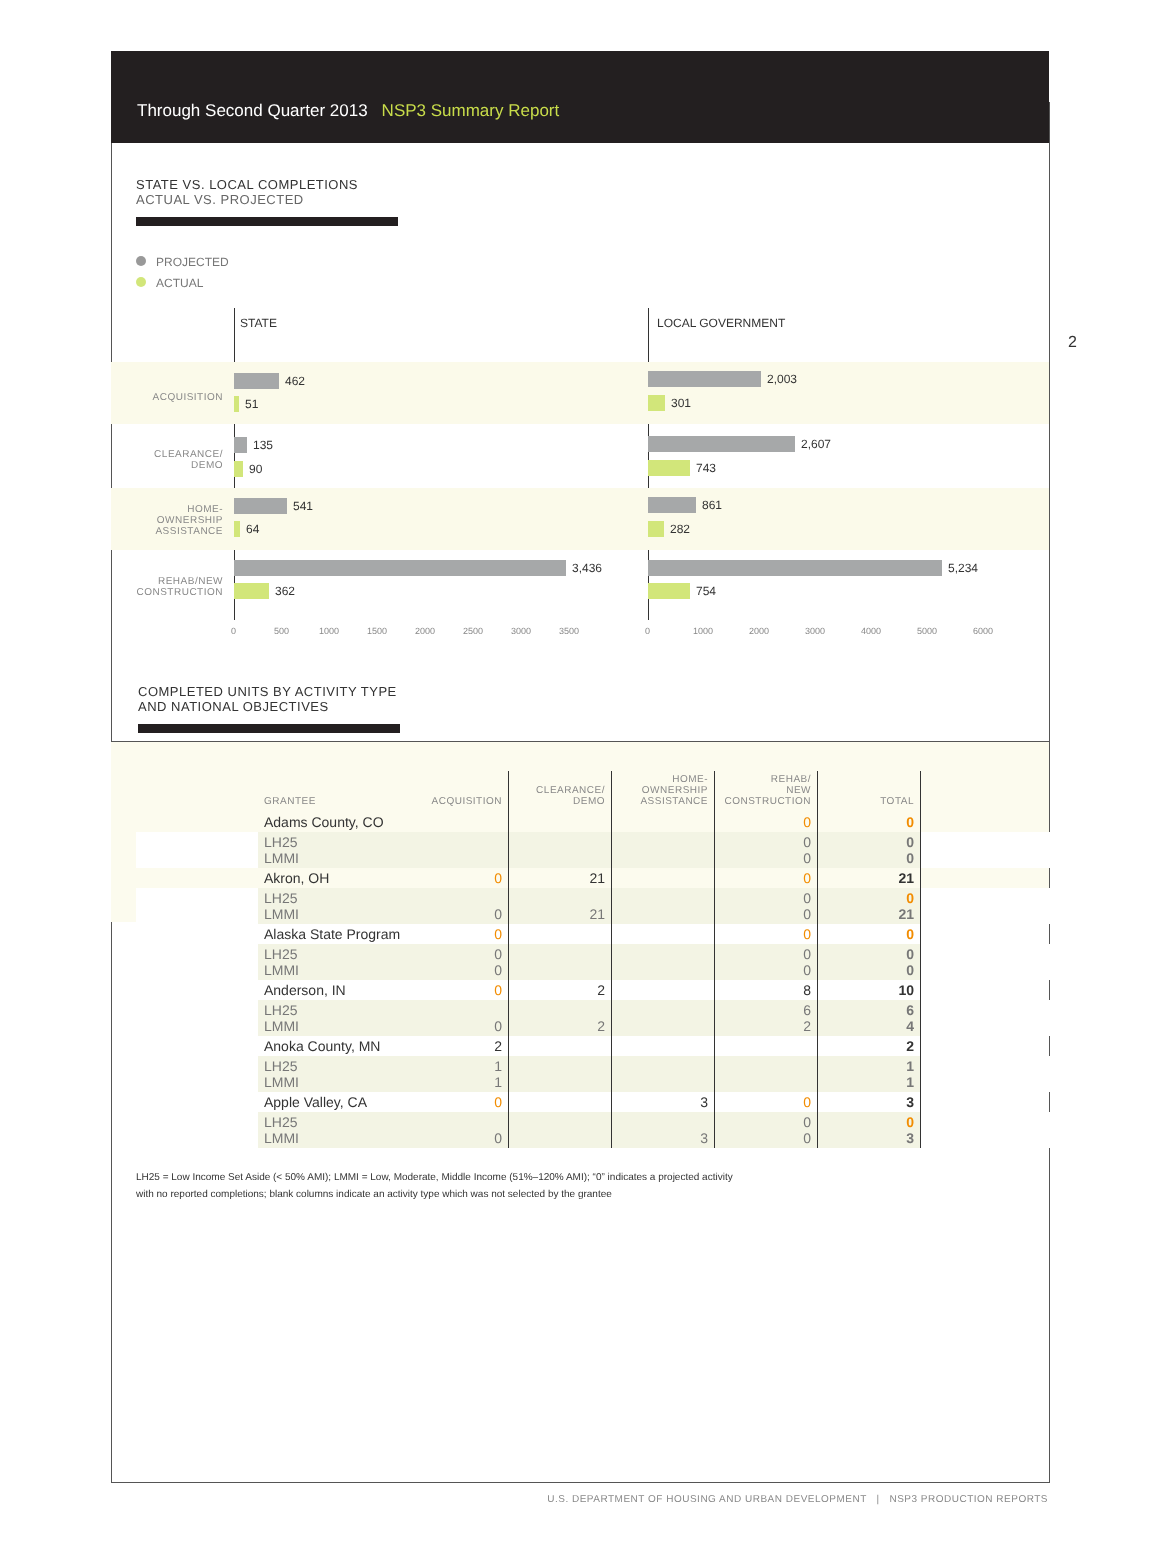Through Second Quarter 2013 NSP3 Summary Report
2
STATE VS. LOCAL COMPLETIONS
ACTUAL VS. PROJECTED
PROJECTED
ACTUAL
STATE LOCAL GOVERNMENT
ACQUISITION
462
51
2,003
301
CLEARANCE/
DEMO
135
90
2,607
743
HOME-
OWNERSHIP
ASSISTANCE
541
64
861
282
REHAB/NEW
CONSTRUCTION
3,436
362
5,234
754
0 500 1000 1500 2000 2500 3000 3500 0 1000 2000 3000 4000 5000 6000
COMPLETED UNITS BY ACTIVITY TYPE
AND NATIONAL OBJECTIVES
| | GRANTEE | ACQUISITION | CLEARANCE/ DEMO | HOME- OWNERSHIP ASSISTANCE | REHAB/ NEW CONSTRUCTION | TOTAL | |
| --- | --- | --- | --- | --- | --- | --- | --- |
| | Adams County, CO | | | | 0 | 0 | |
| | LH25 LMMI | | | | 0 0 | 0 0 | |
| | Akron, OH | 0 | 21 | | 0 | 21 | |
| | LH25 LMMI | 0 | 21 | | 0 0 | 0 21 | |
| | Alaska State Program | 0 | | | 0 | 0 | |
| | LH25 LMMI | 0 0 | | | 0 0 | 0 0 | |
| | Anderson, IN | 0 | 2 | | 8 | 10 | |
| | LH25 LMMI | 0 | 2 | | 6 2 | 6 4 | |
| | Anoka County, MN | 2 | | | | 2 | |
| | LH25 LMMI | 1 1 | | | | 1 1 | |
| | Apple Valley, CA | 0 | | 3 | 0 | 3 | |
| | LH25 LMMI | 0 | | 3 | 0 0 | 0 3 | |
LH25 = Low Income Set Aside (< 50% AMI); LMMI = Low, Moderate, Middle Income (51%–120% AMI); “0” indicates a projected activity
with no reported completions; blank columns indicate an activity type which was not selected by the grantee
U.S. DEPARTMENT OF HOUSING AND URBAN DEVELOPMENT | NSP3 PRODUCTION REPORTS